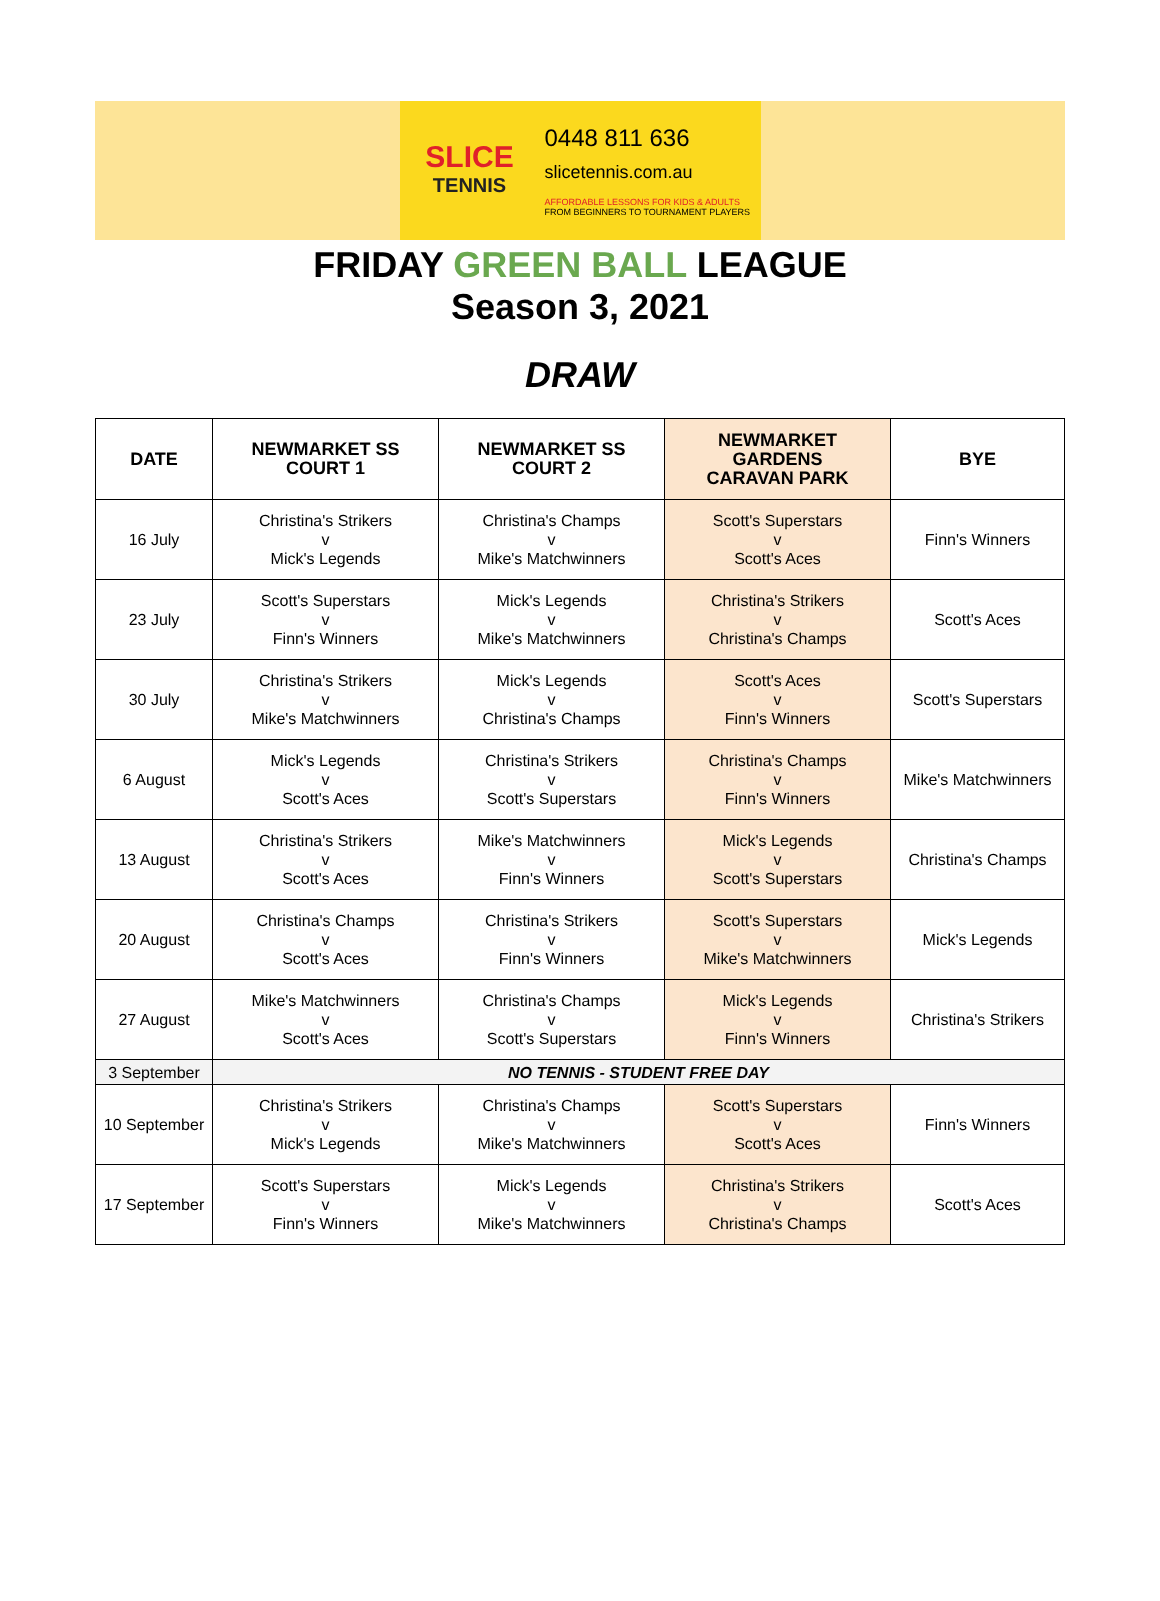SLICE
TENNIS
0448 811 636
slicetennis.com.au
AFFORDABLE LESSONS FOR KIDS & ADULTS
FROM BEGINNERS TO TOURNAMENT PLAYERS
FRIDAY GREEN BALL LEAGUE
Season 3, 2021
DRAW
| DATE | NEWMARKET SS COURT 1 | NEWMARKET SS COURT 2 | NEWMARKET GARDENS CARAVAN PARK | BYE |
| --- | --- | --- | --- | --- |
| 16 July | Christina's Strikers v Mick's Legends | Christina's Champs v Mike's Matchwinners | Scott's Superstars v Scott's Aces | Finn's Winners |
| 23 July | Scott's Superstars v Finn's Winners | Mick's Legends v Mike's Matchwinners | Christina's Strikers v Christina's Champs | Scott's Aces |
| 30 July | Christina's Strikers v Mike's Matchwinners | Mick's Legends v Christina's Champs | Scott's Aces v Finn's Winners | Scott's Superstars |
| 6 August | Mick's Legends v Scott's Aces | Christina's Strikers v Scott's Superstars | Christina's Champs v Finn's Winners | Mike's Matchwinners |
| 13 August | Christina's Strikers v Scott's Aces | Mike's Matchwinners v Finn's Winners | Mick's Legends v Scott's Superstars | Christina's Champs |
| 20 August | Christina's Champs v Scott's Aces | Christina's Strikers v Finn's Winners | Scott's Superstars v Mike's Matchwinners | Mick's Legends |
| 27 August | Mike's Matchwinners v Scott's Aces | Christina's Champs v Scott's Superstars | Mick's Legends v Finn's Winners | Christina's Strikers |
| 3 September | NO TENNIS - STUDENT FREE DAY | | | |
| 10 September | Christina's Strikers v Mick's Legends | Christina's Champs v Mike's Matchwinners | Scott's Superstars v Scott's Aces | Finn's Winners |
| 17 September | Scott's Superstars v Finn's Winners | Mick's Legends v Mike's Matchwinners | Christina's Strikers v Christina's Champs | Scott's Aces |